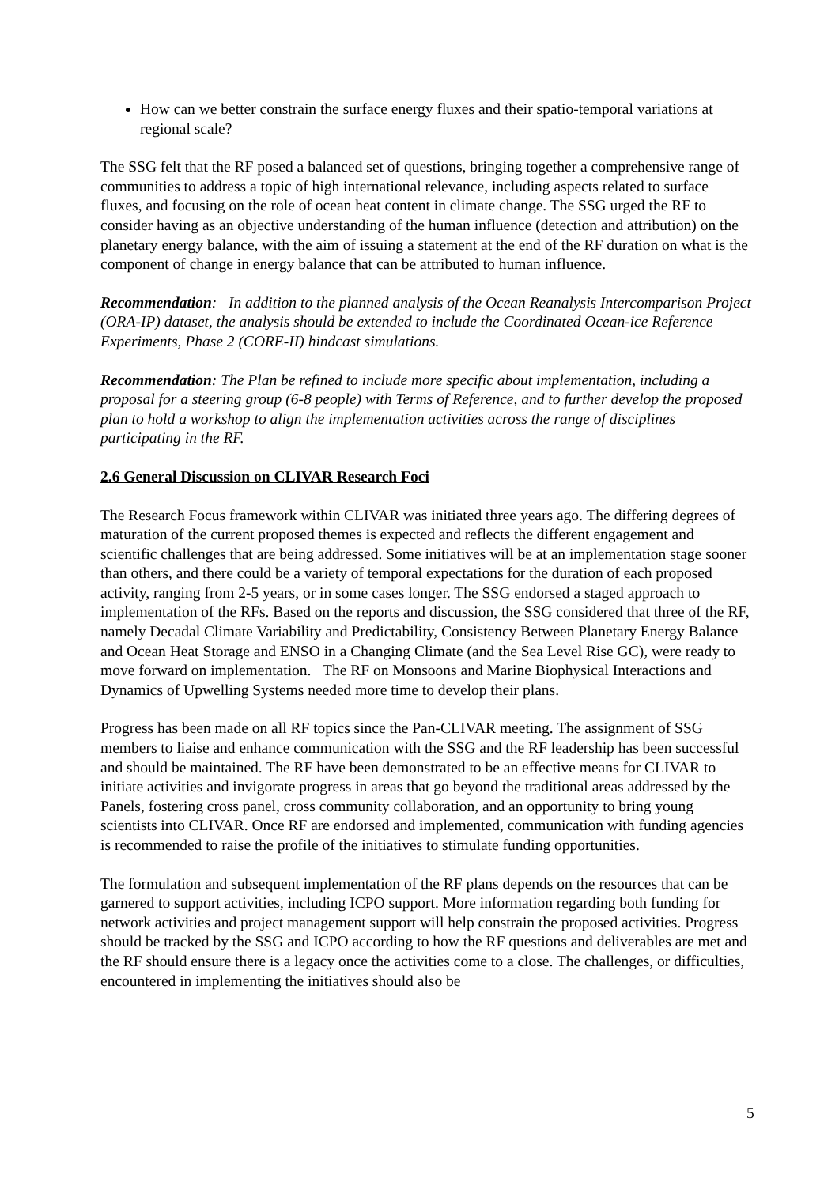How can we better constrain the surface energy fluxes and their spatio-temporal variations at regional scale?
The SSG felt that the RF posed a balanced set of questions, bringing together a comprehensive range of communities to address a topic of high international relevance, including aspects related to surface fluxes, and focusing on the role of ocean heat content in climate change. The SSG urged the RF to consider having as an objective understanding of the human influence (detection and attribution) on the planetary energy balance, with the aim of issuing a statement at the end of the RF duration on what is the component of change in energy balance that can be attributed to human influence.
Recommendation: In addition to the planned analysis of the Ocean Reanalysis Intercomparison Project (ORA-IP) dataset, the analysis should be extended to include the Coordinated Ocean-ice Reference Experiments, Phase 2 (CORE-II) hindcast simulations.
Recommendation: The Plan be refined to include more specific about implementation, including a proposal for a steering group (6-8 people) with Terms of Reference, and to further develop the proposed plan to hold a workshop to align the implementation activities across the range of disciplines participating in the RF.
2.6 General Discussion on CLIVAR Research Foci
The Research Focus framework within CLIVAR was initiated three years ago. The differing degrees of maturation of the current proposed themes is expected and reflects the different engagement and scientific challenges that are being addressed. Some initiatives will be at an implementation stage sooner than others, and there could be a variety of temporal expectations for the duration of each proposed activity, ranging from 2-5 years, or in some cases longer. The SSG endorsed a staged approach to implementation of the RFs. Based on the reports and discussion, the SSG considered that three of the RF, namely Decadal Climate Variability and Predictability, Consistency Between Planetary Energy Balance and Ocean Heat Storage and ENSO in a Changing Climate (and the Sea Level Rise GC), were ready to move forward on implementation. The RF on Monsoons and Marine Biophysical Interactions and Dynamics of Upwelling Systems needed more time to develop their plans.
Progress has been made on all RF topics since the Pan-CLIVAR meeting. The assignment of SSG members to liaise and enhance communication with the SSG and the RF leadership has been successful and should be maintained. The RF have been demonstrated to be an effective means for CLIVAR to initiate activities and invigorate progress in areas that go beyond the traditional areas addressed by the Panels, fostering cross panel, cross community collaboration, and an opportunity to bring young scientists into CLIVAR. Once RF are endorsed and implemented, communication with funding agencies is recommended to raise the profile of the initiatives to stimulate funding opportunities.
The formulation and subsequent implementation of the RF plans depends on the resources that can be garnered to support activities, including ICPO support. More information regarding both funding for network activities and project management support will help constrain the proposed activities. Progress should be tracked by the SSG and ICPO according to how the RF questions and deliverables are met and the RF should ensure there is a legacy once the activities come to a close. The challenges, or difficulties, encountered in implementing the initiatives should also be
5